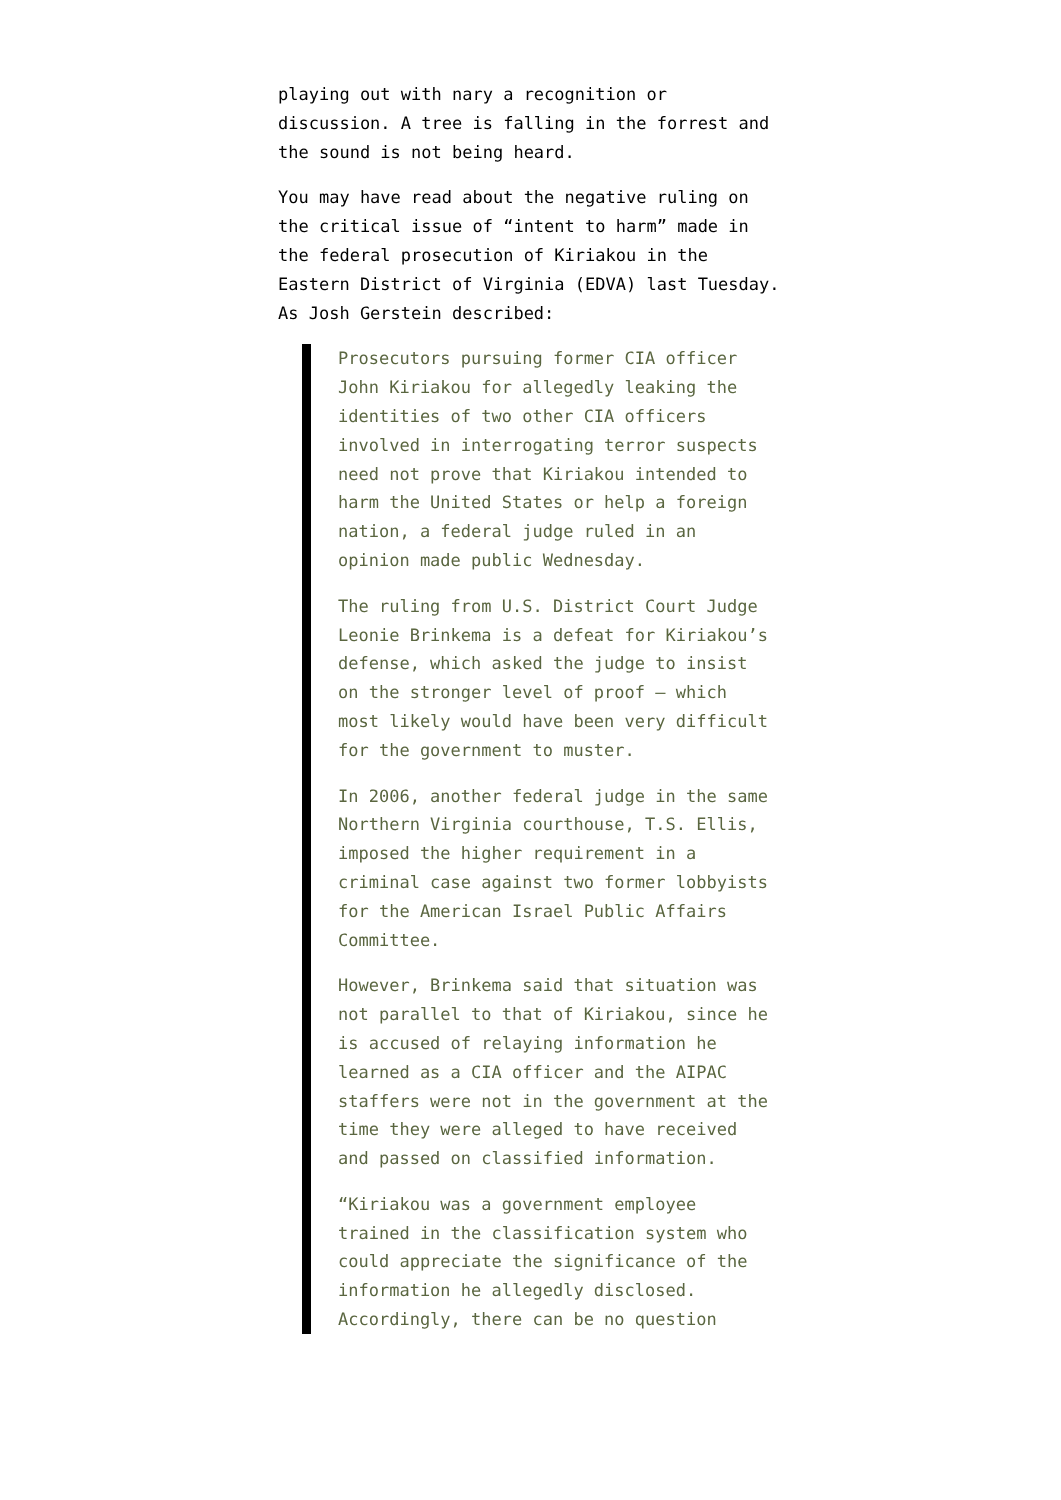playing out with nary a recognition or discussion. A tree is falling in the forrest and the sound is not being heard.
You may have read about the negative ruling on the critical issue of “intent to harm” made in the federal prosecution of Kiriakou in the Eastern District of Virginia (EDVA) last Tuesday. As Josh Gerstein described:
Prosecutors pursuing former CIA officer John Kiriakou for allegedly leaking the identities of two other CIA officers involved in interrogating terror suspects need not prove that Kiriakou intended to harm the United States or help a foreign nation, a federal judge ruled in an opinion made public Wednesday.
The ruling from U.S. District Court Judge Leonie Brinkema is a defeat for Kiriakou’s defense, which asked the judge to insist on the stronger level of proof – which most likely would have been very difficult for the government to muster.
In 2006, another federal judge in the same Northern Virginia courthouse, T.S. Ellis, imposed the higher requirement in a criminal case against two former lobbyists for the American Israel Public Affairs Committee.
However, Brinkema said that situation was not parallel to that of Kiriakou, since he is accused of relaying information he learned as a CIA officer and the AIPAC staffers were not in the government at the time they were alleged to have received and passed on classified information.
“Kiriakou was a government employee trained in the classification system who could appreciate the significance of the information he allegedly disclosed. Accordingly, there can be no question